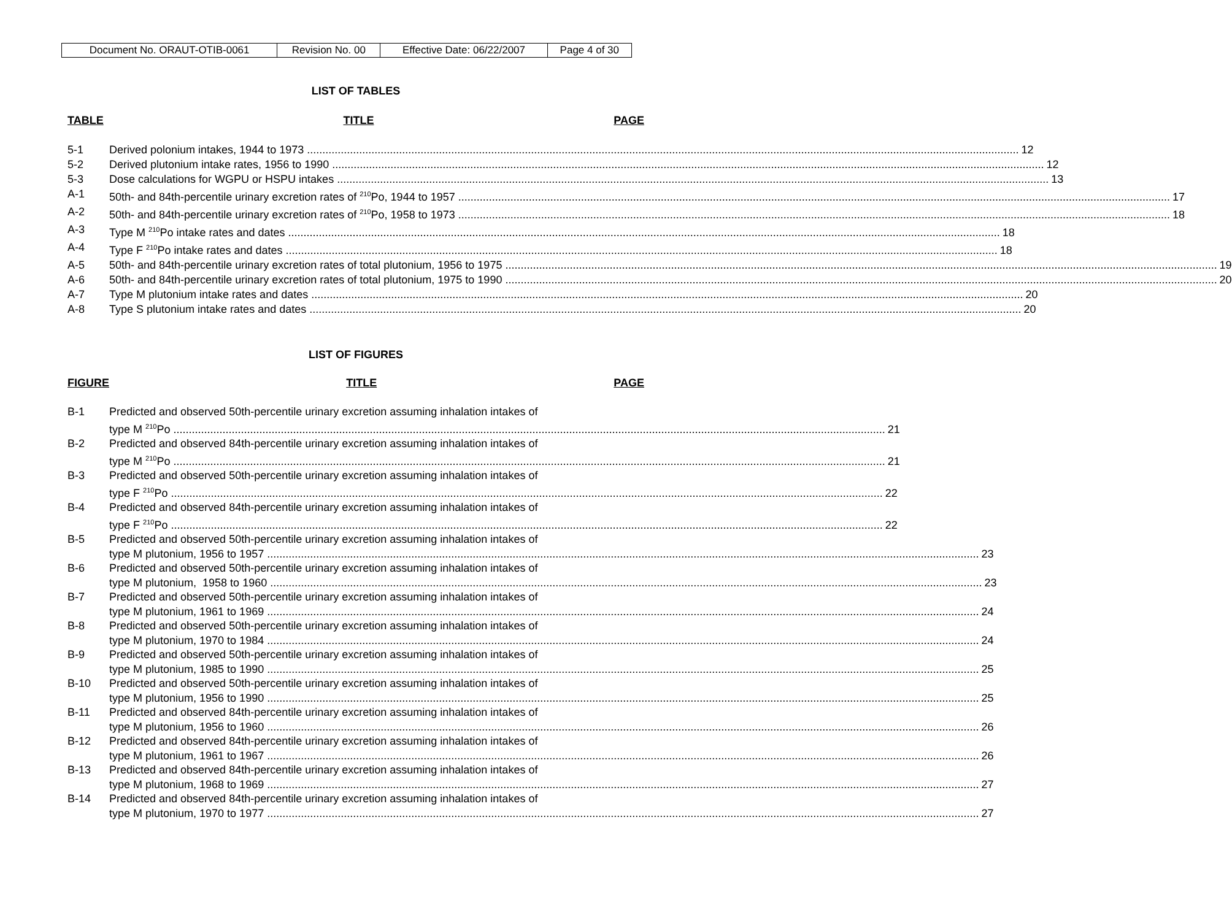| Document No. ORAUT-OTIB-0061 | Revision No. 00 | Effective Date: 06/22/2007 | Page 4 of 30 |
LIST OF TABLES
TABLE TITLE PAGE
5-1 Derived polonium intakes, 1944 to 1973 12
5-2 Derived plutonium intake rates, 1956 to 1990 12
5-3 Dose calculations for WGPU or HSPU intakes 13
A-1 50th- and 84th-percentile urinary excretion rates of <sup>210</sup>Po, 1944 to 1957 17
A-2 50th- and 84th-percentile urinary excretion rates of <sup>210</sup>Po, 1958 to 1973 18
A-3 Type M <sup>210</sup>Po intake rates and dates 18
A-4 Type F <sup>210</sup>Po intake rates and dates 18
A-5 50th- and 84th-percentile urinary excretion rates of total plutonium, 1956 to 1975 19
A-6 50th- and 84th-percentile urinary excretion rates of total plutonium, 1975 to 1990 20
A-7 Type M plutonium intake rates and dates 20
A-8 Type S plutonium intake rates and dates 20
LIST OF FIGURES
FIGURE TITLE PAGE
B-1 Predicted and observed 50th-percentile urinary excretion assuming inhalation intakes of
type M <sup>210</sup>Po 21
B-2 Predicted and observed 84th-percentile urinary excretion assuming inhalation intakes of
type M <sup>210</sup>Po 21
B-3 Predicted and observed 50th-percentile urinary excretion assuming inhalation intakes of
type F <sup>210</sup>Po 22
B-4 Predicted and observed 84th-percentile urinary excretion assuming inhalation intakes of
type F <sup>210</sup>Po 22
B-5 Predicted and observed 50th-percentile urinary excretion assuming inhalation intakes of
type M plutonium, 1956 to 1957 23
B-6 Predicted and observed 50th-percentile urinary excretion assuming inhalation intakes of
type M plutonium, 1958 to 1960 23
B-7 Predicted and observed 50th-percentile urinary excretion assuming inhalation intakes of
type M plutonium, 1961 to 1969 24
B-8 Predicted and observed 50th-percentile urinary excretion assuming inhalation intakes of
type M plutonium, 1970 to 1984 24
B-9 Predicted and observed 50th-percentile urinary excretion assuming inhalation intakes of
type M plutonium, 1985 to 1990 25
B-10 Predicted and observed 50th-percentile urinary excretion assuming inhalation intakes of
type M plutonium, 1956 to 1990 25
B-11 Predicted and observed 84th-percentile urinary excretion assuming inhalation intakes of
type M plutonium, 1956 to 1960 26
B-12 Predicted and observed 84th-percentile urinary excretion assuming inhalation intakes of
type M plutonium, 1961 to 1967 26
B-13 Predicted and observed 84th-percentile urinary excretion assuming inhalation intakes of
type M plutonium, 1968 to 1969 27
B-14 Predicted and observed 84th-percentile urinary excretion assuming inhalation intakes of
type M plutonium, 1970 to 1977 27